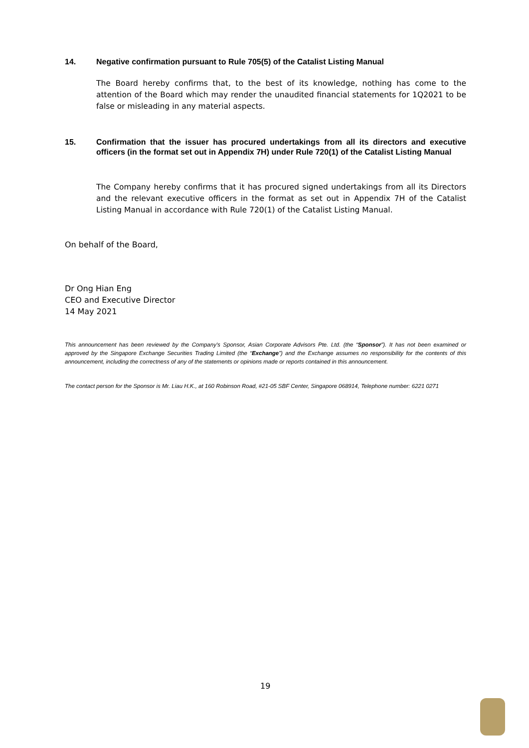14. Negative confirmation pursuant to Rule 705(5) of the Catalist Listing Manual
The Board hereby confirms that, to the best of its knowledge, nothing has come to the attention of the Board which may render the unaudited financial statements for 1Q2021 to be false or misleading in any material aspects.
15. Confirmation that the issuer has procured undertakings from all its directors and executive officers (in the format set out in Appendix 7H) under Rule 720(1) of the Catalist Listing Manual
The Company hereby confirms that it has procured signed undertakings from all its Directors and the relevant executive officers in the format as set out in Appendix 7H of the Catalist Listing Manual in accordance with Rule 720(1) of the Catalist Listing Manual.
On behalf of the Board,
Dr Ong Hian Eng
CEO and Executive Director
14 May 2021
This announcement has been reviewed by the Company's Sponsor, Asian Corporate Advisors Pte. Ltd. (the “Sponsor”). It has not been examined or approved by the Singapore Exchange Securities Trading Limited (the “Exchange”) and the Exchange assumes no responsibility for the contents of this announcement, including the correctness of any of the statements or opinions made or reports contained in this announcement.
The contact person for the Sponsor is Mr. Liau H.K., at 160 Robinson Road, #21-05 SBF Center, Singapore 068914, Telephone number: 6221 0271
19